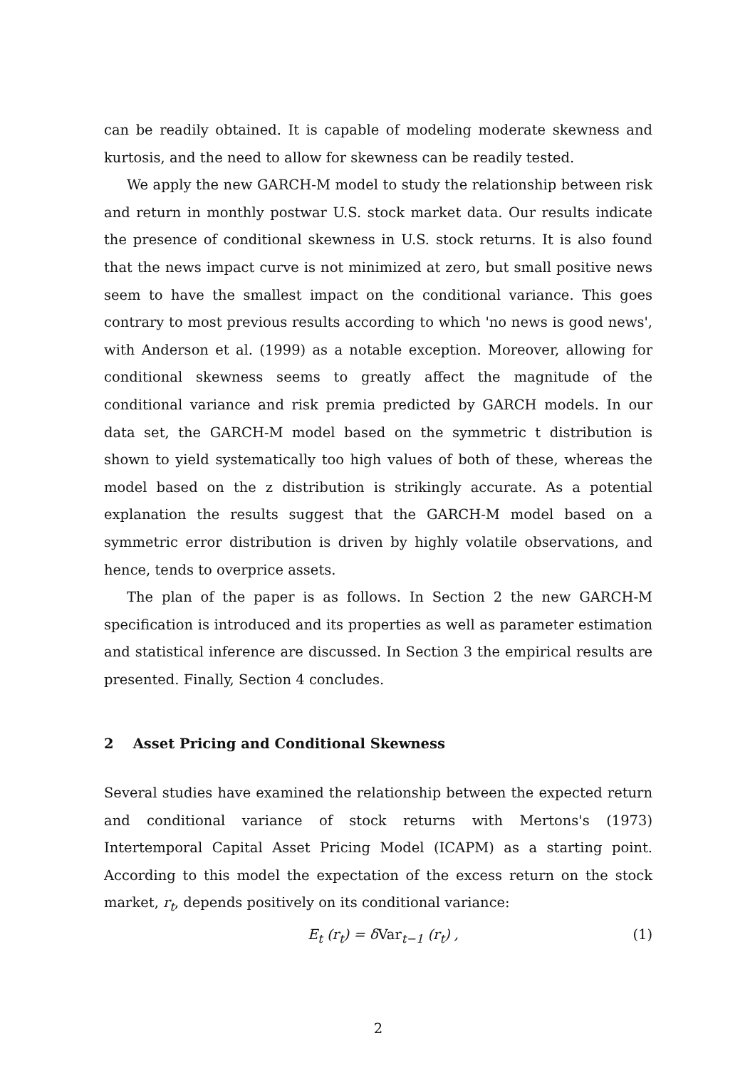can be readily obtained. It is capable of modeling moderate skewness and kurtosis, and the need to allow for skewness can be readily tested.
We apply the new GARCH-M model to study the relationship between risk and return in monthly postwar U.S. stock market data. Our results indicate the presence of conditional skewness in U.S. stock returns. It is also found that the news impact curve is not minimized at zero, but small positive news seem to have the smallest impact on the conditional variance. This goes contrary to most previous results according to which 'no news is good news', with Anderson et al. (1999) as a notable exception. Moreover, allowing for conditional skewness seems to greatly affect the magnitude of the conditional variance and risk premia predicted by GARCH models. In our data set, the GARCH-M model based on the symmetric t distribution is shown to yield systematically too high values of both of these, whereas the model based on the z distribution is strikingly accurate. As a potential explanation the results suggest that the GARCH-M model based on a symmetric error distribution is driven by highly volatile observations, and hence, tends to overprice assets.
The plan of the paper is as follows. In Section 2 the new GARCH-M specification is introduced and its properties as well as parameter estimation and statistical inference are discussed. In Section 3 the empirical results are presented. Finally, Section 4 concludes.
2 Asset Pricing and Conditional Skewness
Several studies have examined the relationship between the expected return and conditional variance of stock returns with Mertons's (1973) Intertemporal Capital Asset Pricing Model (ICAPM) as a starting point. According to this model the expectation of the excess return on the stock market, r<sub>t</sub>, depends positively on its conditional variance:
E<sub>t</sub> (r<sub>t</sub>) = δVar<sub>t−1</sub> (r<sub>t</sub>) , (1)
2